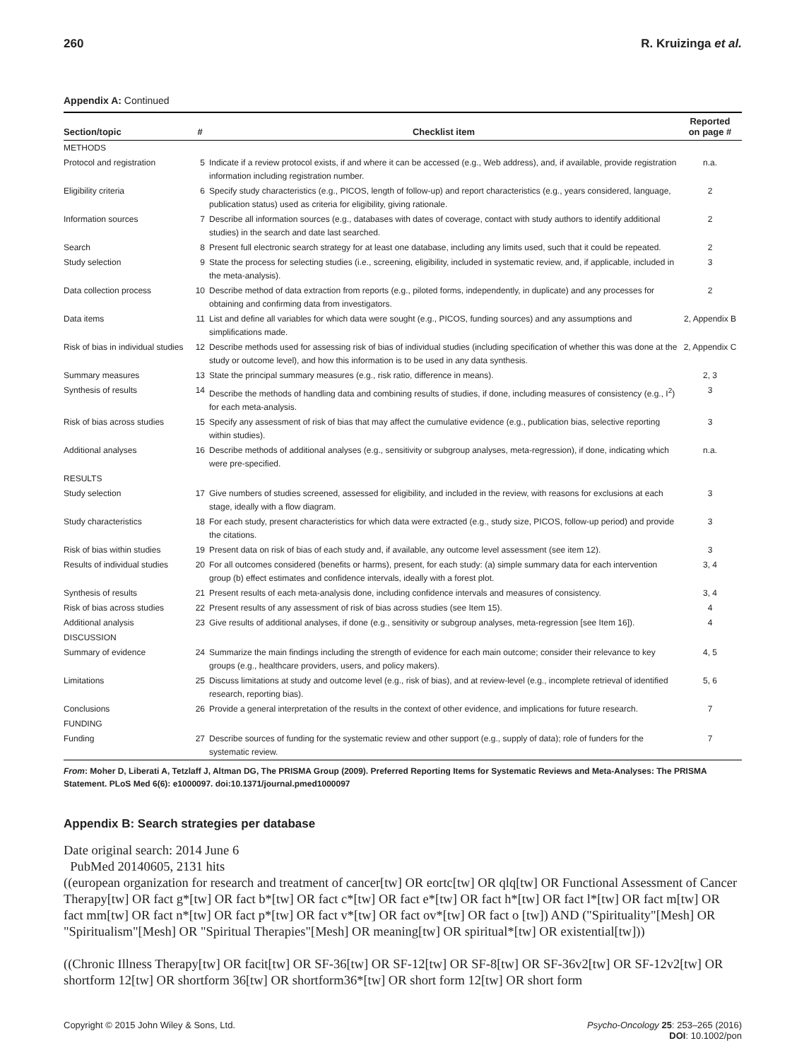260 R. Kruizinga et al.
Appendix A: Continued
| Section/topic | # | Checklist item | Reported on page # |
| --- | --- | --- | --- |
| METHODS | | | |
| Protocol and registration | 5 | Indicate if a review protocol exists, if and where it can be accessed (e.g., Web address), and, if available, provide registration information including registration number. | n.a. |
| Eligibility criteria | 6 | Specify study characteristics (e.g., PICOS, length of follow-up) and report characteristics (e.g., years considered, language, publication status) used as criteria for eligibility, giving rationale. | 2 |
| Information sources | 7 | Describe all information sources (e.g., databases with dates of coverage, contact with study authors to identify additional studies) in the search and date last searched. | 2 |
| Search | 8 | Present full electronic search strategy for at least one database, including any limits used, such that it could be repeated. | 2 |
| Study selection | 9 | State the process for selecting studies (i.e., screening, eligibility, included in systematic review, and, if applicable, included in the meta-analysis). | 3 |
| Data collection process | 10 | Describe method of data extraction from reports (e.g., piloted forms, independently, in duplicate) and any processes for obtaining and confirming data from investigators. | 2 |
| Data items | 11 | List and define all variables for which data were sought (e.g., PICOS, funding sources) and any assumptions and simplifications made. | 2, Appendix B |
| Risk of bias in individual studies | 12 | Describe methods used for assessing risk of bias of individual studies (including specification of whether this was done at the study or outcome level), and how this information is to be used in any data synthesis. | 2, Appendix C |
| Summary measures | 13 | State the principal summary measures (e.g., risk ratio, difference in means). | 2, 3 |
| Synthesis of results | 14 | Describe the methods of handling data and combining results of studies, if done, including measures of consistency (e.g., I<sup>2</sup>) for each meta-analysis. | 3 |
| Risk of bias across studies | 15 | Specify any assessment of risk of bias that may affect the cumulative evidence (e.g., publication bias, selective reporting within studies). | 3 |
| Additional analyses | 16 | Describe methods of additional analyses (e.g., sensitivity or subgroup analyses, meta-regression), if done, indicating which were pre-specified. | n.a. |
| RESULTS | | | |
| Study selection | 17 | Give numbers of studies screened, assessed for eligibility, and included in the review, with reasons for exclusions at each stage, ideally with a flow diagram. | 3 |
| Study characteristics | 18 | For each study, present characteristics for which data were extracted (e.g., study size, PICOS, follow-up period) and provide the citations. | 3 |
| Risk of bias within studies | 19 | Present data on risk of bias of each study and, if available, any outcome level assessment (see item 12). | 3 |
| Results of individual studies | 20 | For all outcomes considered (benefits or harms), present, for each study: (a) simple summary data for each intervention group (b) effect estimates and confidence intervals, ideally with a forest plot. | 3, 4 |
| Synthesis of results | 21 | Present results of each meta-analysis done, including confidence intervals and measures of consistency. | 3, 4 |
| Risk of bias across studies | 22 | Present results of any assessment of risk of bias across studies (see Item 15). | 4 |
| Additional analysis | 23 | Give results of additional analyses, if done (e.g., sensitivity or subgroup analyses, meta-regression [see Item 16]). | 4 |
| DISCUSSION | | | |
| Summary of evidence | 24 | Summarize the main findings including the strength of evidence for each main outcome; consider their relevance to key groups (e.g., healthcare providers, users, and policy makers). | 4, 5 |
| Limitations | 25 | Discuss limitations at study and outcome level (e.g., risk of bias), and at review-level (e.g., incomplete retrieval of identified research, reporting bias). | 5, 6 |
| Conclusions | 26 | Provide a general interpretation of the results in the context of other evidence, and implications for future research. | 7 |
| FUNDING | | | |
| Funding | 27 | Describe sources of funding for the systematic review and other support (e.g., supply of data); role of funders for the systematic review. | 7 |
From: Moher D, Liberati A, Tetzlaff J, Altman DG, The PRISMA Group (2009). Preferred Reporting Items for Systematic Reviews and Meta-Analyses: The PRISMA Statement. PLoS Med 6(6): e1000097. doi:10.1371/journal.pmed1000097
Appendix B: Search strategies per database
Date original search: 2014 June 6
PubMed 20140605, 2131 hits
((european organization for research and treatment of cancer[tw] OR eortc[tw] OR qlq[tw] OR Functional Assessment of Cancer Therapy[tw] OR fact g*[tw] OR fact b*[tw] OR fact c*[tw] OR fact e*[tw] OR fact h*[tw] OR fact l*[tw] OR fact m[tw] OR fact mm[tw] OR fact n*[tw] OR fact p*[tw] OR fact v*[tw] OR fact ov*[tw] OR fact o [tw]) AND ("Spirituality"[Mesh] OR "Spiritualism"[Mesh] OR "Spiritual Therapies"[Mesh] OR meaning[tw] OR spiritual*[tw] OR existential[tw]))
((Chronic Illness Therapy[tw] OR facit[tw] OR SF-36[tw] OR SF-12[tw] OR SF-8[tw] OR SF-36v2[tw] OR SF-12v2[tw] OR shortform 12[tw] OR shortform 36[tw] OR shortform36*[tw] OR short form 12[tw] OR short form
Copyright © 2015 John Wiley & Sons, Ltd. Psycho-Oncology 25: 253–265 (2016)
DOI: 10.1002/pon